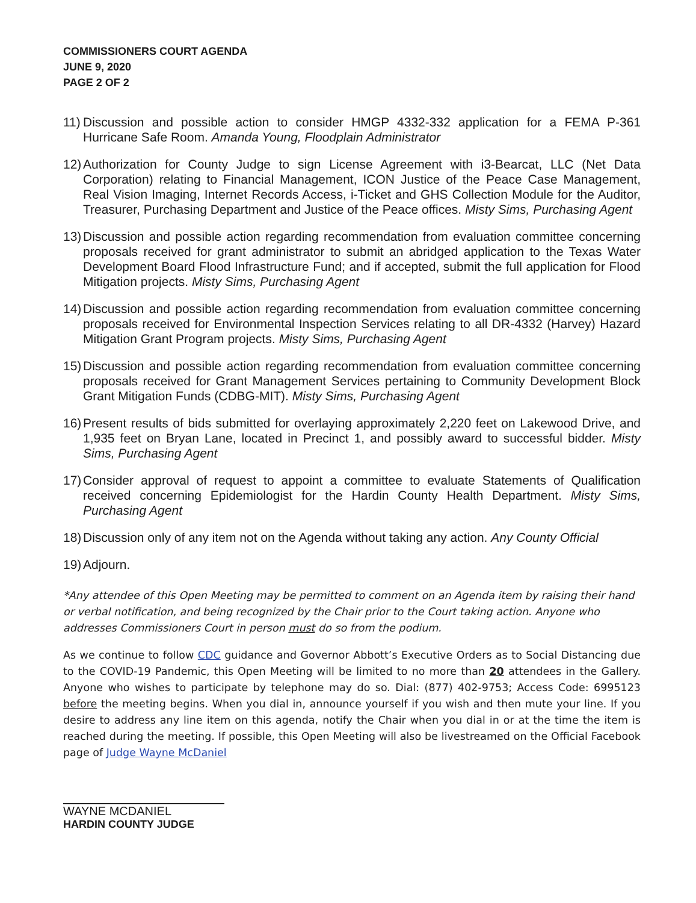COMMISSIONERS COURT AGENDA
JUNE 9, 2020
PAGE 2 OF 2
11) Discussion and possible action to consider HMGP 4332-332 application for a FEMA P-361 Hurricane Safe Room. Amanda Young, Floodplain Administrator
12) Authorization for County Judge to sign License Agreement with i3-Bearcat, LLC (Net Data Corporation) relating to Financial Management, ICON Justice of the Peace Case Management, Real Vision Imaging, Internet Records Access, i-Ticket and GHS Collection Module for the Auditor, Treasurer, Purchasing Department and Justice of the Peace offices. Misty Sims, Purchasing Agent
13) Discussion and possible action regarding recommendation from evaluation committee concerning proposals received for grant administrator to submit an abridged application to the Texas Water Development Board Flood Infrastructure Fund; and if accepted, submit the full application for Flood Mitigation projects. Misty Sims, Purchasing Agent
14) Discussion and possible action regarding recommendation from evaluation committee concerning proposals received for Environmental Inspection Services relating to all DR-4332 (Harvey) Hazard Mitigation Grant Program projects. Misty Sims, Purchasing Agent
15) Discussion and possible action regarding recommendation from evaluation committee concerning proposals received for Grant Management Services pertaining to Community Development Block Grant Mitigation Funds (CDBG-MIT). Misty Sims, Purchasing Agent
16) Present results of bids submitted for overlaying approximately 2,220 feet on Lakewood Drive, and 1,935 feet on Bryan Lane, located in Precinct 1, and possibly award to successful bidder. Misty Sims, Purchasing Agent
17) Consider approval of request to appoint a committee to evaluate Statements of Qualification received concerning Epidemiologist for the Hardin County Health Department. Misty Sims, Purchasing Agent
18) Discussion only of any item not on the Agenda without taking any action. Any County Official
19) Adjourn.
*Any attendee of this Open Meeting may be permitted to comment on an Agenda item by raising their hand or verbal notification, and being recognized by the Chair prior to the Court taking action. Anyone who addresses Commissioners Court in person must do so from the podium.
As we continue to follow CDC guidance and Governor Abbott’s Executive Orders as to Social Distancing due to the COVID-19 Pandemic, this Open Meeting will be limited to no more than 20 attendees in the Gallery. Anyone who wishes to participate by telephone may do so. Dial: (877) 402-9753; Access Code: 6995123 before the meeting begins. When you dial in, announce yourself if you wish and then mute your line. If you desire to address any line item on this agenda, notify the Chair when you dial in or at the time the item is reached during the meeting. If possible, this Open Meeting will also be livestreamed on the Official Facebook page of Judge Wayne McDaniel
WAYNE MCDANIEL
HARDIN COUNTY JUDGE